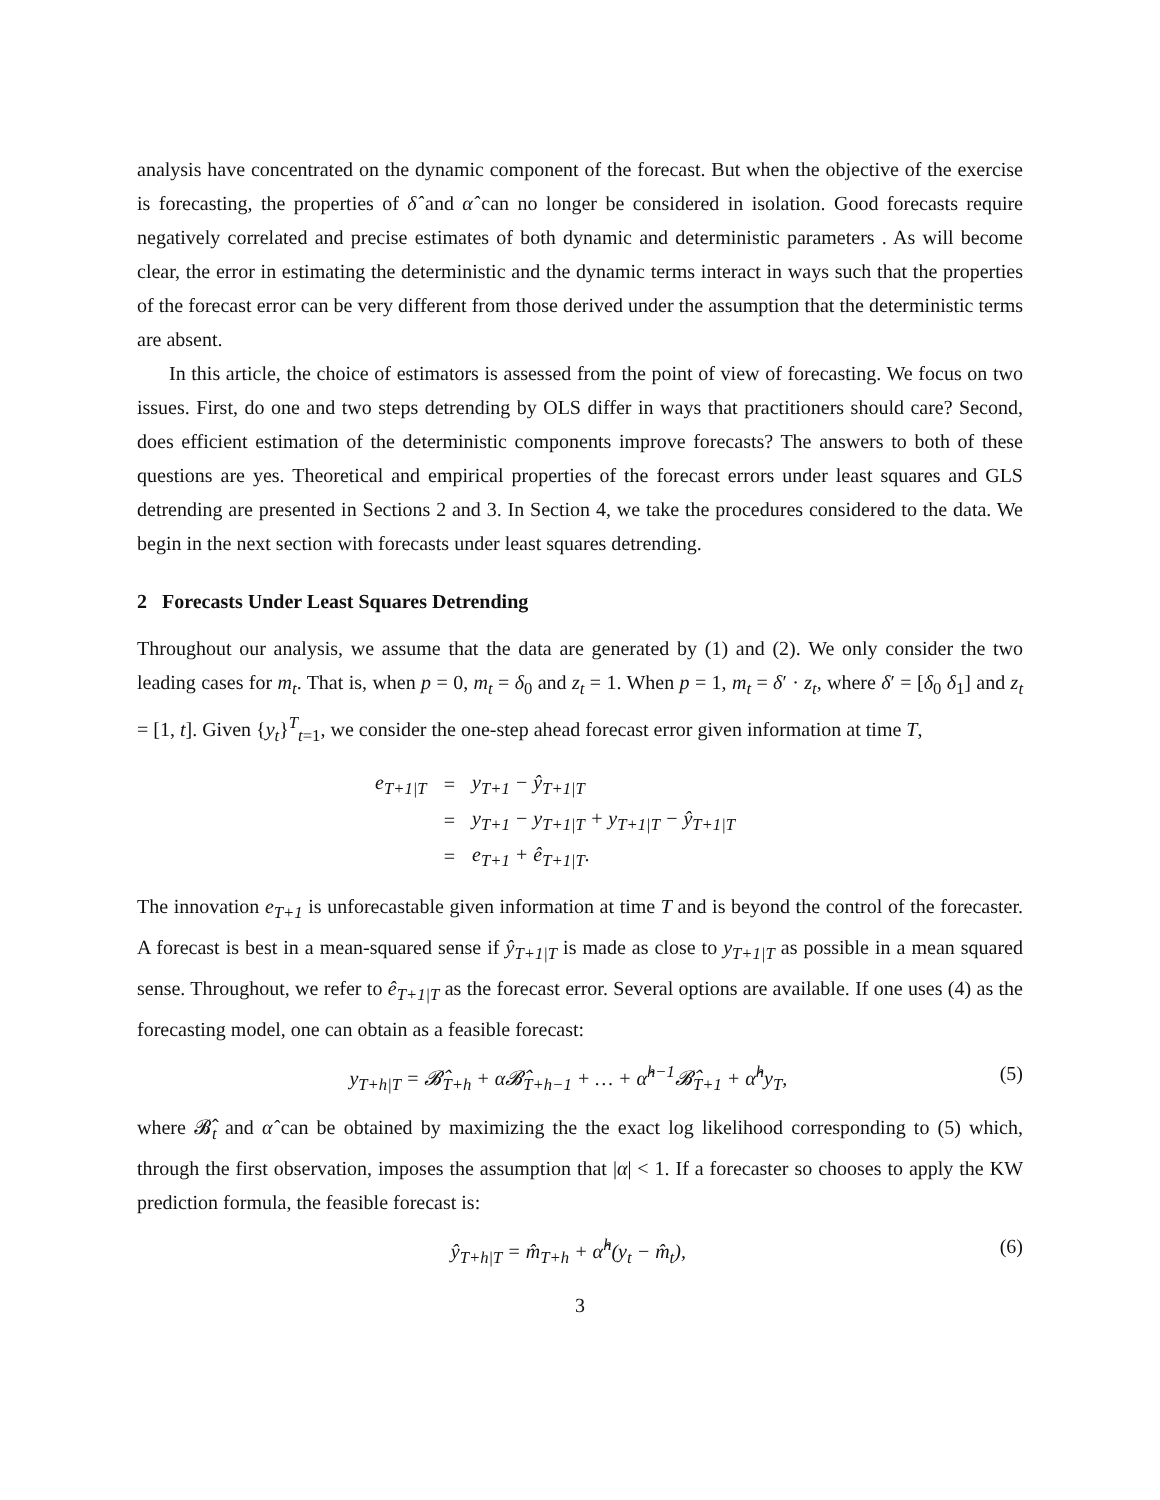analysis have concentrated on the dynamic component of the forecast. But when the objective of the exercise is forecasting, the properties of δ̂ and α̂ can no longer be considered in isolation. Good forecasts require negatively correlated and precise estimates of both dynamic and deterministic parameters . As will become clear, the error in estimating the deterministic and the dynamic terms interact in ways such that the properties of the forecast error can be very different from those derived under the assumption that the deterministic terms are absent.
In this article, the choice of estimators is assessed from the point of view of forecasting. We focus on two issues. First, do one and two steps detrending by OLS differ in ways that practitioners should care? Second, does efficient estimation of the deterministic components improve forecasts? The answers to both of these questions are yes. Theoretical and empirical properties of the forecast errors under least squares and GLS detrending are presented in Sections 2 and 3. In Section 4, we take the procedures considered to the data. We begin in the next section with forecasts under least squares detrending.
2 Forecasts Under Least Squares Detrending
Throughout our analysis, we assume that the data are generated by (1) and (2). We only consider the two leading cases for m<sub>t</sub>. That is, when p = 0, m<sub>t</sub> = δ<sub>0</sub> and z<sub>t</sub> = 1. When p = 1, m<sub>t</sub> = δ′ · z<sub>t</sub>, where δ′ = [δ<sub>0</sub> δ<sub>1</sub>] and z<sub>t</sub> = [1, t]. Given {y<sub>t</sub>}<sup>T</sup><sub>t=1</sub>, we consider the one-step ahead forecast error given information at time T,
| e<sub>T+1/T</sub> | = | y<sub>T+1</sub> − ŷ<sub>T+1/T</sub> |
| | = | y<sub>T+1</sub> − y<sub>T+1/T</sub> + y<sub>T+1/T</sub> − ŷ<sub>T+1/T</sub> |
| | = | e<sub>T+1</sub> + ê<sub>T+1/T</sub>. |
The innovation e<sub>T+1</sub> is unforecastable given information at time T and is beyond the control of the forecaster. A forecast is best in a mean-squared sense if ŷ<sub>T+1|T</sub> is made as close to y<sub>T+1|T</sub> as possible in a mean squared sense. Throughout, we refer to ê<sub>T+1|T</sub> as the forecast error. Several options are available. If one uses (4) as the forecasting model, one can obtain as a feasible forecast:
y<sub>T+h|T</sub> = 𝓑̂<sub>T+h</sub> + α𝓑̂<sub>T+h−1</sub> + … + α̂<sup>h−1</sup>𝓑̂<sub>T+1</sub> + α̂<sup>h</sup>y<sub>T</sub>, (5)
where 𝓑̂<sub>t</sub> and α̂ can be obtained by maximizing the the exact log likelihood corresponding to (5) which, through the first observation, imposes the assumption that |α| < 1. If a forecaster so chooses to apply the KW prediction formula, the feasible forecast is:
ŷ<sub>T+h|T</sub> = m̂<sub>T+h</sub> + α̂<sup>h</sup>(y<sub>t</sub> − m̂<sub>t</sub>), (6)
3